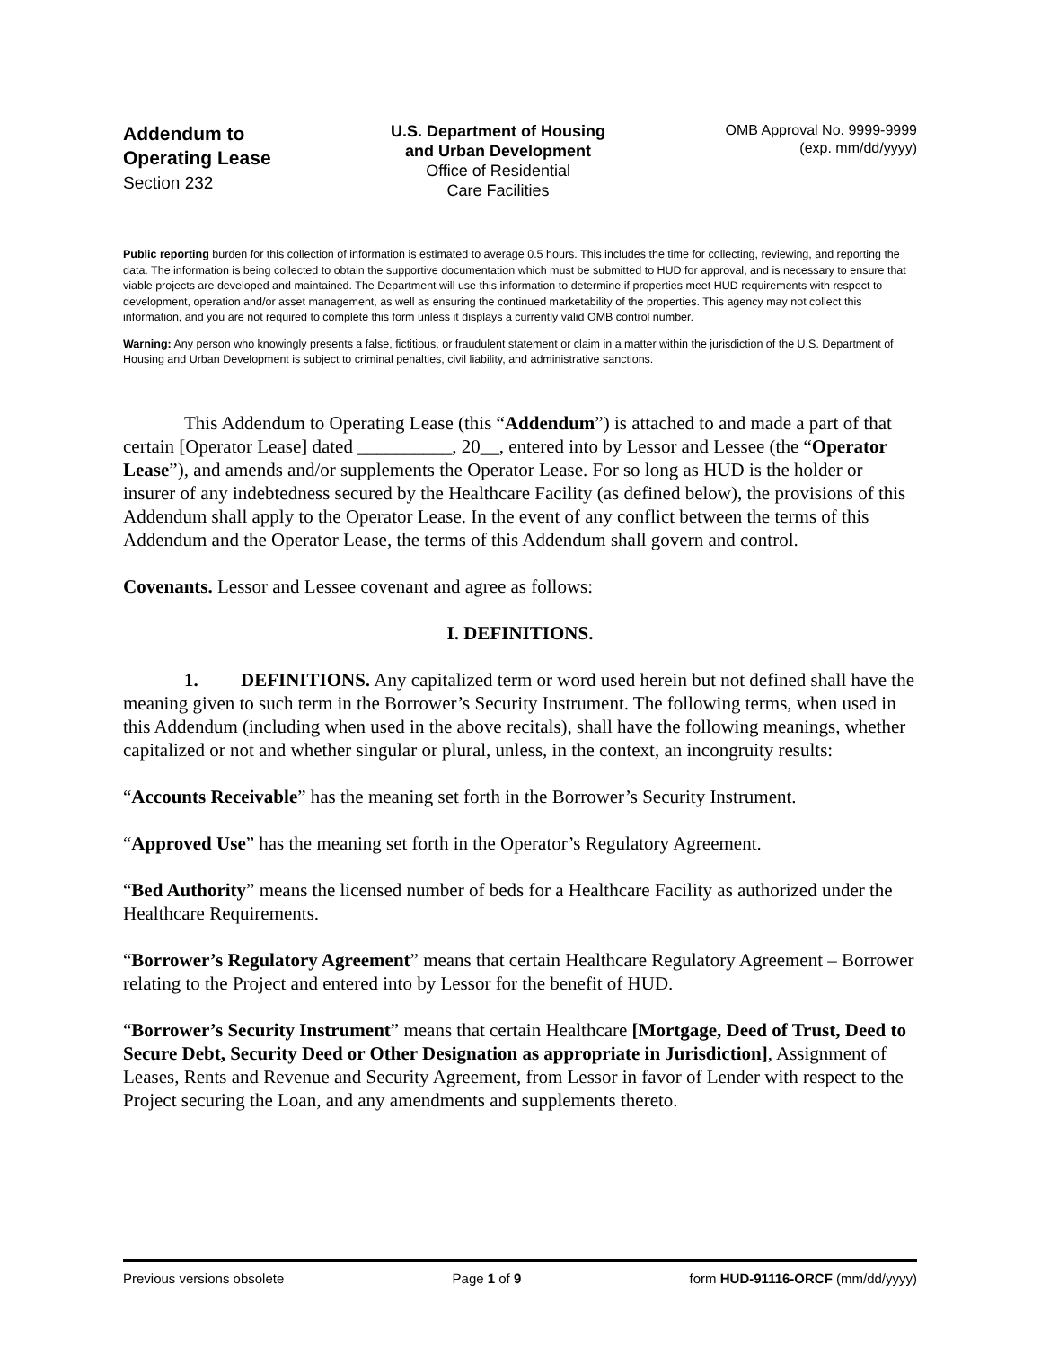Addendum to
Operating Lease
Section 232
U.S. Department of Housing
and Urban Development
Office of Residential
Care Facilities
OMB Approval No. 9999-9999
(exp. mm/dd/yyyy)
Public reporting burden for this collection of information is estimated to average 0.5 hours. This includes the time for collecting, reviewing, and reporting the data. The information is being collected to obtain the supportive documentation which must be submitted to HUD for approval, and is necessary to ensure that viable projects are developed and maintained. The Department will use this information to determine if properties meet HUD requirements with respect to development, operation and/or asset management, as well as ensuring the continued marketability of the properties. This agency may not collect this information, and you are not required to complete this form unless it displays a currently valid OMB control number.
Warning: Any person who knowingly presents a false, fictitious, or fraudulent statement or claim in a matter within the jurisdiction of the U.S. Department of Housing and Urban Development is subject to criminal penalties, civil liability, and administrative sanctions.
This Addendum to Operating Lease (this “Addendum”) is attached to and made a part of that certain [Operator Lease] dated __________, 20__, entered into by Lessor and Lessee (the “Operator Lease”), and amends and/or supplements the Operator Lease. For so long as HUD is the holder or insurer of any indebtedness secured by the Healthcare Facility (as defined below), the provisions of this Addendum shall apply to the Operator Lease. In the event of any conflict between the terms of this Addendum and the Operator Lease, the terms of this Addendum shall govern and control.
Covenants. Lessor and Lessee covenant and agree as follows:
I. DEFINITIONS.
1. DEFINITIONS. Any capitalized term or word used herein but not defined shall have the meaning given to such term in the Borrower’s Security Instrument. The following terms, when used in this Addendum (including when used in the above recitals), shall have the following meanings, whether capitalized or not and whether singular or plural, unless, in the context, an incongruity results:
“Accounts Receivable” has the meaning set forth in the Borrower’s Security Instrument.
“Approved Use” has the meaning set forth in the Operator’s Regulatory Agreement.
“Bed Authority” means the licensed number of beds for a Healthcare Facility as authorized under the Healthcare Requirements.
“Borrower’s Regulatory Agreement” means that certain Healthcare Regulatory Agreement – Borrower relating to the Project and entered into by Lessor for the benefit of HUD.
“Borrower’s Security Instrument” means that certain Healthcare [Mortgage, Deed of Trust, Deed to Secure Debt, Security Deed or Other Designation as appropriate in Jurisdiction], Assignment of Leases, Rents and Revenue and Security Agreement, from Lessor in favor of Lender with respect to the Project securing the Loan, and any amendments and supplements thereto.
Previous versions obsolete Page 1 of 9 form HUD-91116-ORCF (mm/dd/yyyy)